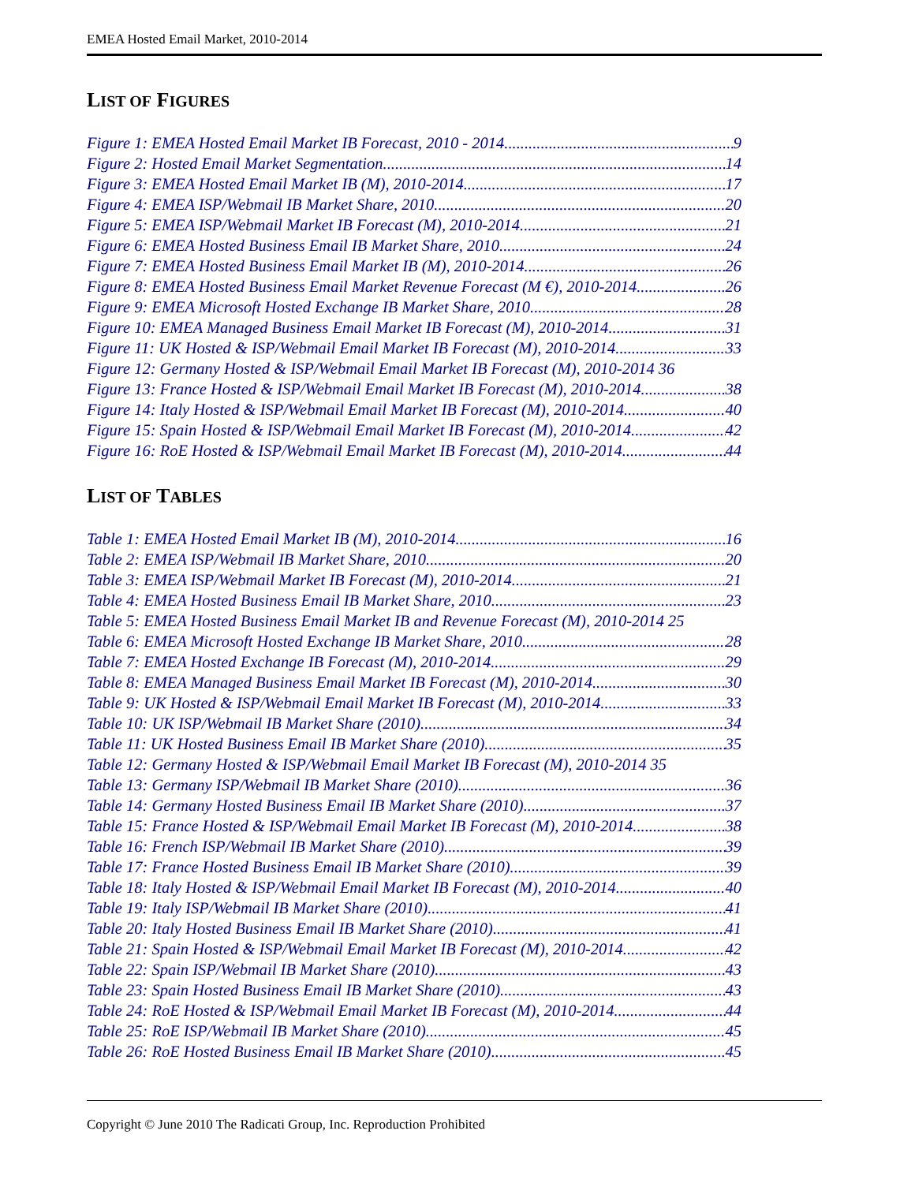EMEA Hosted Email Market, 2010-2014
LIST OF FIGURES
Figure 1: EMEA Hosted Email Market IB Forecast, 2010 - 2014 9
Figure 2: Hosted Email Market Segmentation 14
Figure 3: EMEA Hosted Email Market IB (M), 2010-2014 17
Figure 4: EMEA ISP/Webmail IB Market Share, 2010 20
Figure 5: EMEA ISP/Webmail Market IB Forecast (M), 2010-2014 21
Figure 6: EMEA Hosted Business Email IB Market Share, 2010 24
Figure 7: EMEA Hosted Business Email Market IB (M), 2010-2014 26
Figure 8: EMEA Hosted Business Email Market Revenue Forecast (M €), 2010-2014 26
Figure 9: EMEA Microsoft Hosted Exchange IB Market Share, 2010 28
Figure 10: EMEA Managed Business Email Market IB Forecast (M), 2010-2014 31
Figure 11: UK Hosted & ISP/Webmail Email Market IB Forecast (M), 2010-2014 33
Figure 12: Germany Hosted & ISP/Webmail Email Market IB Forecast (M), 2010-2014 36
Figure 13: France Hosted & ISP/Webmail Email Market IB Forecast (M), 2010-2014 38
Figure 14: Italy Hosted & ISP/Webmail Email Market IB Forecast (M), 2010-2014 40
Figure 15: Spain Hosted & ISP/Webmail Email Market IB Forecast (M), 2010-2014 42
Figure 16: RoE Hosted & ISP/Webmail Email Market IB Forecast (M), 2010-2014 44
LIST OF TABLES
Table 1: EMEA Hosted Email Market IB (M), 2010-2014 16
Table 2: EMEA ISP/Webmail IB Market Share, 2010 20
Table 3: EMEA ISP/Webmail Market IB Forecast (M), 2010-2014 21
Table 4: EMEA Hosted Business Email IB Market Share, 2010 23
Table 5: EMEA Hosted Business Email Market IB and Revenue Forecast (M), 2010-2014 25
Table 6: EMEA Microsoft Hosted Exchange IB Market Share, 2010 28
Table 7: EMEA Hosted Exchange IB Forecast (M), 2010-2014 29
Table 8: EMEA Managed Business Email Market IB Forecast (M), 2010-2014 30
Table 9: UK Hosted & ISP/Webmail Email Market IB Forecast (M), 2010-2014 33
Table 10: UK ISP/Webmail IB Market Share (2010) 34
Table 11: UK Hosted Business Email IB Market Share (2010) 35
Table 12: Germany Hosted & ISP/Webmail Email Market IB Forecast (M), 2010-2014 35
Table 13: Germany ISP/Webmail IB Market Share (2010) 36
Table 14: Germany Hosted Business Email IB Market Share (2010) 37
Table 15: France Hosted & ISP/Webmail Email Market IB Forecast (M), 2010-2014 38
Table 16: French ISP/Webmail IB Market Share (2010) 39
Table 17: France Hosted Business Email IB Market Share (2010) 39
Table 18: Italy Hosted & ISP/Webmail Email Market IB Forecast (M), 2010-2014 40
Table 19: Italy ISP/Webmail IB Market Share (2010) 41
Table 20: Italy Hosted Business Email IB Market Share (2010) 41
Table 21: Spain Hosted & ISP/Webmail Email Market IB Forecast (M), 2010-2014 42
Table 22: Spain ISP/Webmail IB Market Share (2010) 43
Table 23: Spain Hosted Business Email IB Market Share (2010) 43
Table 24: RoE Hosted & ISP/Webmail Email Market IB Forecast (M), 2010-2014 44
Table 25: RoE ISP/Webmail IB Market Share (2010) 45
Table 26: RoE Hosted Business Email IB Market Share (2010) 45
Copyright © June 2010 The Radicati Group, Inc. Reproduction Prohibited